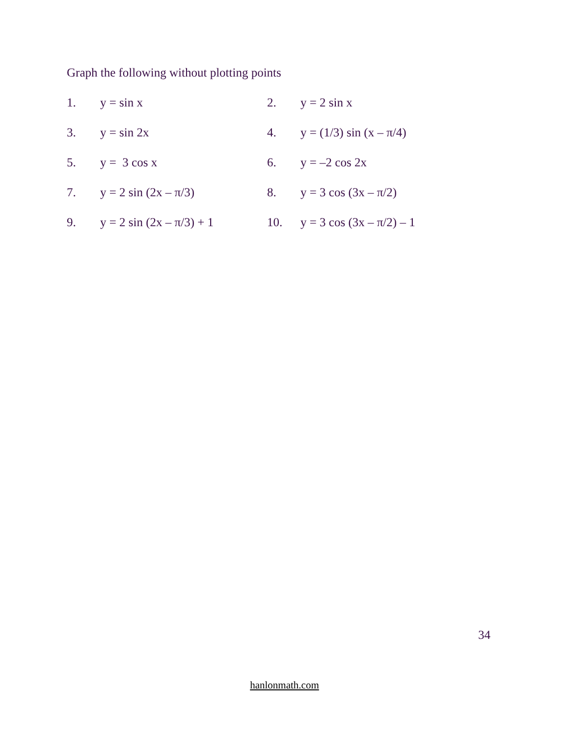Graph the following without plotting points
1.
y = sin x
2.
y = 2 sin x
3.
y = sin 2x
4.
y = (1/3) sin (x – π/4)
5.
y = 3 cos x
6.
y = –2 cos 2x
7.
y = 2 sin (2x – π/3)
8.
y = 3 cos (3x – π/2)
9.
y = 2 sin (2x – π/3) + 1
10.
y = 3 cos (3x – π/2) – 1
34
hanlonmath.com